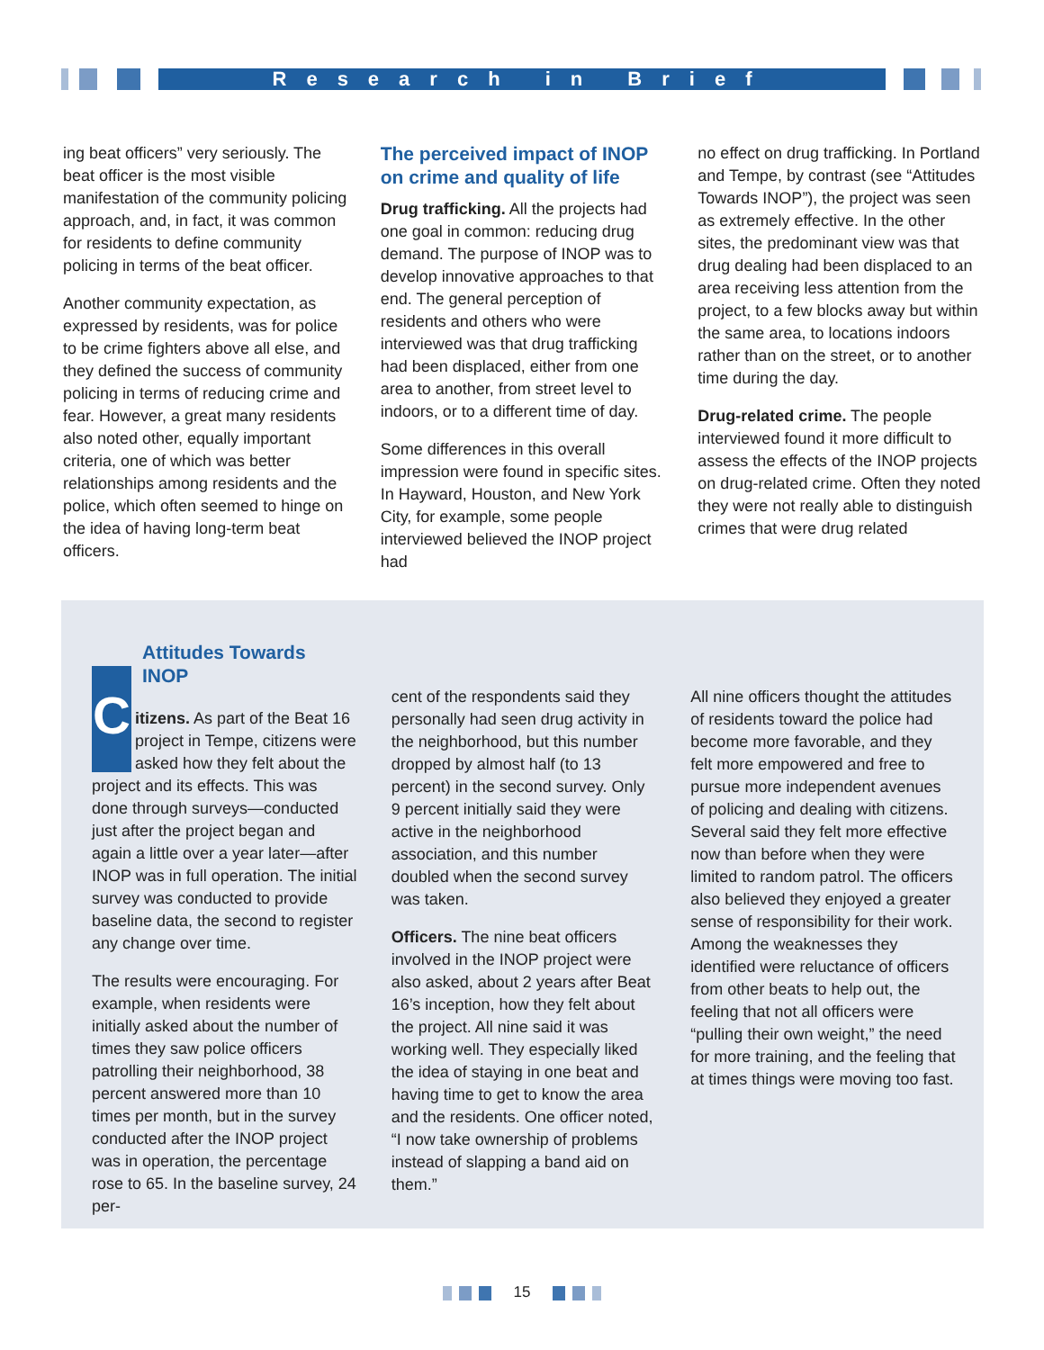Research in Brief
ing beat officers” very seriously. The beat officer is the most visible manifestation of the community policing approach, and, in fact, it was common for residents to define community policing in terms of the beat officer.
Another community expectation, as expressed by residents, was for police to be crime fighters above all else, and they defined the success of community policing in terms of reducing crime and fear. However, a great many residents also noted other, equally important criteria, one of which was better relationships among residents and the police, which often seemed to hinge on the idea of having long-term beat officers.
The perceived impact of INOP on crime and quality of life
Drug trafficking. All the projects had one goal in common: reducing drug demand. The purpose of INOP was to develop innovative approaches to that end. The general perception of residents and others who were interviewed was that drug trafficking had been displaced, either from one area to another, from street level to indoors, or to a different time of day.
Some differences in this overall impression were found in specific sites. In Hayward, Houston, and New York City, for example, some people interviewed believed the INOP project had
no effect on drug trafficking. In Portland and Tempe, by contrast (see “Attitudes Towards INOP”), the project was seen as extremely effective. In the other sites, the predominant view was that drug dealing had been displaced to an area receiving less attention from the project, to a few blocks away but within the same area, to locations indoors rather than on the street, or to another time during the day.
Drug-related crime. The people interviewed found it more difficult to assess the effects of the INOP projects on drug-related crime. Often they noted they were not really able to distinguish crimes that were drug related
Attitudes Towards INOP
Citizens. As part of the Beat 16 project in Tempe, citizens were asked how they felt about the project and its effects. This was done through surveys—conducted just after the project began and again a little over a year later—after INOP was in full operation. The initial survey was conducted to provide baseline data, the second to register any change over time.
The results were encouraging. For example, when residents were initially asked about the number of times they saw police officers patrolling their neighborhood, 38 percent answered more than 10 times per month, but in the survey conducted after the INOP project was in operation, the percentage rose to 65. In the baseline survey, 24 per-
cent of the respondents said they personally had seen drug activity in the neighborhood, but this number dropped by almost half (to 13 percent) in the second survey. Only 9 percent initially said they were active in the neighborhood association, and this number doubled when the second survey was taken.
Officers. The nine beat officers involved in the INOP project were also asked, about 2 years after Beat 16’s inception, how they felt about the project. All nine said it was working well. They especially liked the idea of staying in one beat and having time to get to know the area and the residents. One officer noted, “I now take ownership of problems instead of slapping a band aid on them.”
All nine officers thought the attitudes of residents toward the police had become more favorable, and they felt more empowered and free to pursue more independent avenues of policing and dealing with citizens. Several said they felt more effective now than before when they were limited to random patrol. The officers also believed they enjoyed a greater sense of responsibility for their work. Among the weaknesses they identified were reluctance of officers from other beats to help out, the feeling that not all officers were “pulling their own weight,” the need for more training, and the feeling that at times things were moving too fast.
15